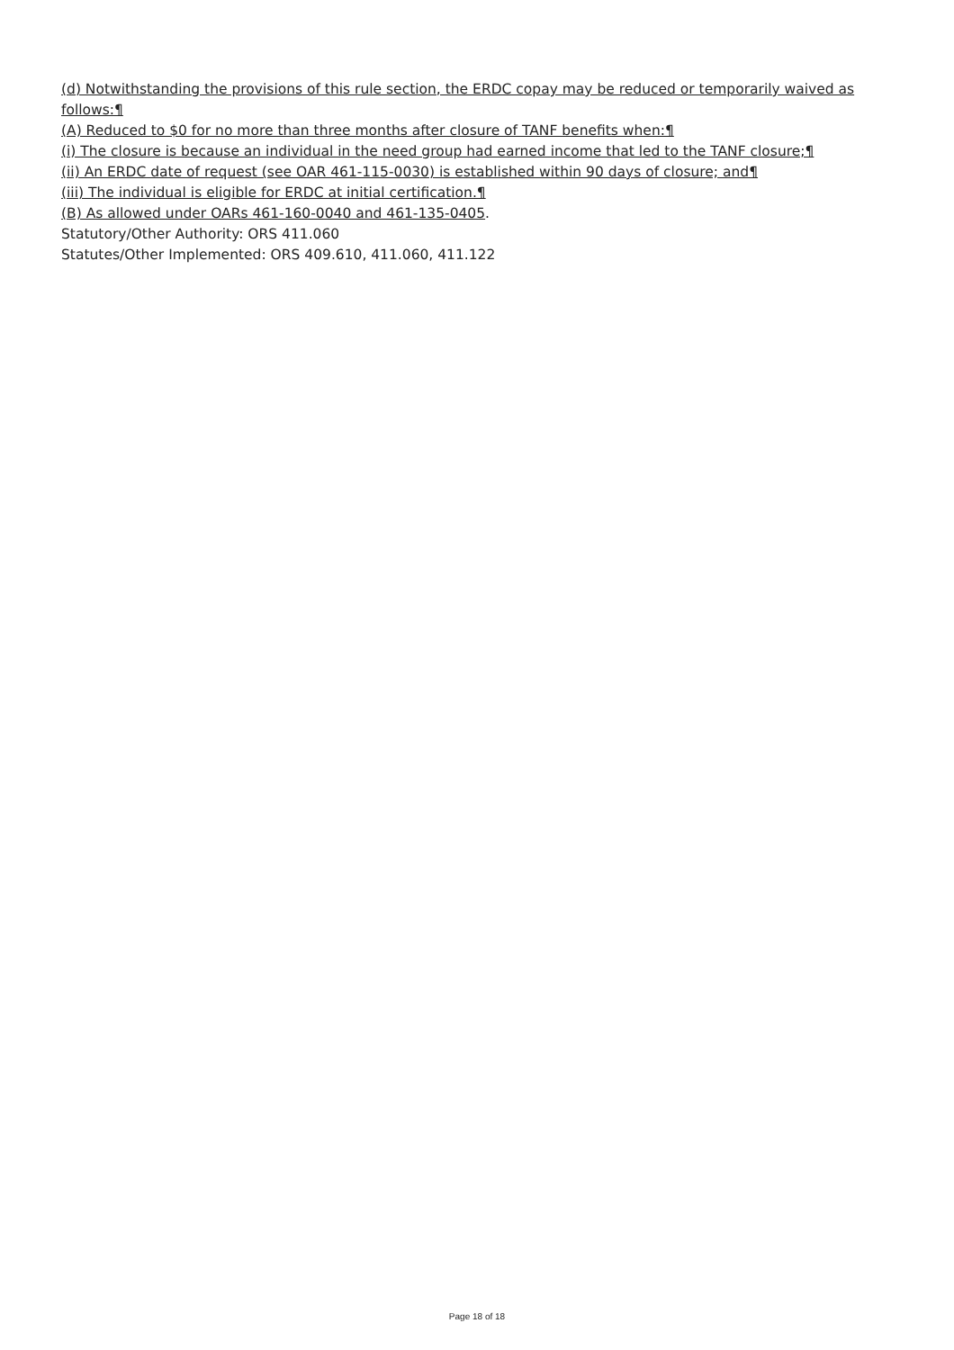(d) Notwithstanding the provisions of this rule section, the ERDC copay may be reduced or temporarily waived as follows:¶
(A) Reduced to $0 for no more than three months after closure of TANF benefits when:¶
(i) The closure is because an individual in the need group had earned income that led to the TANF closure;¶
(ii) An ERDC date of request (see OAR 461-115-0030) is established within 90 days of closure; and¶
(iii) The individual is eligible for ERDC at initial certification.¶
(B) As allowed under OARs 461-160-0040 and 461-135-0405.
Statutory/Other Authority: ORS 411.060
Statutes/Other Implemented: ORS 409.610, 411.060, 411.122
Page 18 of 18